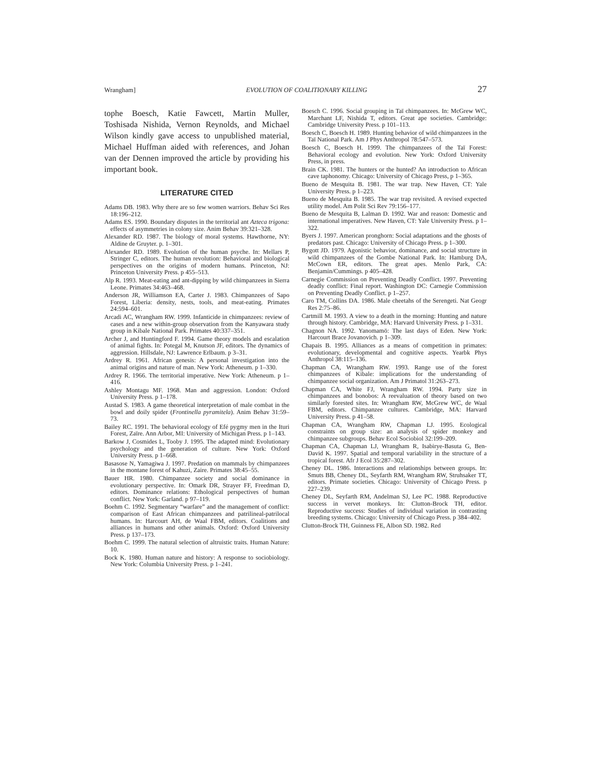Wrangham] EVOLUTION OF COALITIONARY KILLING 27
tophe Boesch, Katie Fawcett, Martin Muller, Toshisada Nishida, Vernon Reynolds, and Michael Wilson kindly gave access to unpublished material, Michael Huffman aided with references, and Johan van der Dennen improved the article by providing his important book.
LITERATURE CITED
Adams DB. 1983. Why there are so few women warriors. Behav Sci Res 18:196–212.
Adams ES. 1990. Boundary disputes in the territorial ant Azteca trigona: effects of asymmetries in colony size. Anim Behav 39:321–328.
Alexander RD. 1987. The biology of moral systems. Hawthorne, NY: Aldine de Gruyter. p. 1–301.
Alexander RD. 1989. Evolution of the human psyche. In: Mellars P, Stringer C, editors. The human revolution: Behavioral and biological perspectives on the origins of modern humans. Princeton, NJ: Princeton University Press. p 455–513.
Alp R. 1993. Meat-eating and ant-dipping by wild chimpanzees in Sierra Leone. Primates 34:463–468.
Anderson JR, Williamson EA, Carter J. 1983. Chimpanzees of Sapo Forest, Liberia: density, nests, tools, and meat-eating. Primates 24:594–601.
Arcadi AC, Wrangham RW. 1999. Infanticide in chimpanzees: review of cases and a new within-group observation from the Kanyawara study group in Kibale National Park. Primates 40:337–351.
Archer J, and Huntingford F. 1994. Game theory models and escalation of animal fights. In: Potegal M, Knutson JF, editors. The dynamics of aggression. Hillsdale, NJ: Lawrence Erlbaum. p 3–31.
Ardrey R. 1961. African genesis: A personal investigation into the animal origins and nature of man. New York: Atheneum. p 1–330.
Ardrey R. 1966. The territorial imperative. New York: Atheneum. p 1–416.
Ashley Montagu MF. 1968. Man and aggression. London: Oxford University Press. p 1–178.
Austad S. 1983. A game theoretical interpretation of male combat in the bowl and doily spider (Frontinella pyramitela). Anim Behav 31:59–73.
Bailey RC. 1991. The behavioral ecology of Efé pygmy men in the Ituri Forest, Zaïre. Ann Arbor, MI: University of Michigan Press. p 1–143.
Barkow J, Cosmides L, Tooby J. 1995. The adapted mind: Evolutionary psychology and the generation of culture. New York: Oxford University Press. p 1–668.
Basasose N, Yamagiwa J. 1997. Predation on mammals by chimpanzees in the montane forest of Kahuzi, Zaire. Primates 38:45–55.
Bauer HR. 1980. Chimpanzee society and social dominance in evolutionary perspective. In: Omark DR, Strayer FF, Freedman D, editors. Dominance relations: Ethological perspectives of human conflict. New York: Garland. p 97–119.
Boehm C. 1992. Segmentary “warfare” and the management of conflict: comparison of East African chimpanzees and patrilineal-patrilocal humans. In: Harcourt AH, de Waal FBM, editors. Coalitions and alliances in humans and other animals. Oxford: Oxford University Press. p 137–173.
Boehm C. 1999. The natural selection of altruistic traits. Human Nature: 10.
Bock K. 1980. Human nature and history: A response to sociobiology. New York: Columbia University Press. p 1–241.
Boesch C. 1996. Social grouping in Taï chimpanzees. In: McGrew WC, Marchant LF, Nishida T, editors. Great ape societies. Cambridge: Cambridge University Press. p 101–113.
Boesch C, Boesch H. 1989. Hunting behavior of wild chimpanzees in the Taï National Park. Am J Phys Anthropol 78:547–573.
Boesch C, Boesch H. 1999. The chimpanzees of the Taï Forest: Behavioral ecology and evolution. New York: Oxford University Press, in press.
Brain CK. 1981. The hunters or the hunted? An introduction to African cave taphonomy. Chicago: University of Chicago Press, p 1–365.
Bueno de Mesquita B. 1981. The war trap. New Haven, CT: Yale University Press. p 1–223.
Bueno de Mesquita B. 1985. The war trap revisited. A revised expected utility model. Am Polit Sci Rev 79:156–177.
Bueno de Mesquita B, Lalman D. 1992. War and reason: Domestic and international imperatives. New Haven, CT: Yale University Press. p 1–322.
Byers J. 1997. American pronghorn: Social adaptations and the ghosts of predators past. Chicago: University of Chicago Press. p 1–300.
Bygott JD. 1979. Agonistic behavior, dominance, and social structure in wild chimpanzees of the Gombe National Park. In: Hamburg DA, McCown ER, editors. The great apes. Menlo Park, CA: Benjamin/Cummings. p 405–428.
Carnegie Commission on Preventing Deadly Conflict. 1997. Preventing deadly conflict: Final report. Washington DC: Carnegie Commission on Preventing Deadly Conflict. p 1–257.
Caro TM, Collins DA. 1986. Male cheetahs of the Serengeti. Nat Geogr Res 2:75–86.
Cartmill M. 1993. A view to a death in the morning: Hunting and nature through history. Cambridge, MA: Harvard University Press. p 1–331.
Chagnon NA. 1992. Yanomamö: The last days of Eden. New York: Harcourt Brace Jovanovich. p 1–309.
Chapais B. 1995. Alliances as a means of competition in primates: evolutionary, developmental and cognitive aspects. Yearbk Phys Anthropol 38:115–136.
Chapman CA, Wrangham RW. 1993. Range use of the forest chimpanzees of Kibale: implications for the understanding of chimpanzee social organization. Am J Primatol 31:263–273.
Chapman CA, White FJ, Wrangham RW. 1994. Party size in chimpanzees and bonobos: A reevaluation of theory based on two similarly forested sites. In: Wrangham RW, McGrew WC, de Waal FBM, editors. Chimpanzee cultures. Cambridge, MA: Harvard University Press. p 41–58.
Chapman CA, Wrangham RW, Chapman LJ. 1995. Ecological constraints on group size: an analysis of spider monkey and chimpanzee subgroups. Behav Ecol Sociobiol 32:199–209.
Chapman CA, Chapman LJ, Wrangham R, Isabirye-Basuta G, Ben-David K. 1997. Spatial and temporal variability in the structure of a tropical forest. Afr J Ecol 35:287–302.
Cheney DL. 1986. Interactions and relationships between groups. In: Smuts BB, Cheney DL, Seyfarth RM, Wrangham RW, Struhsaker TT, editors. Primate societies. Chicago: University of Chicago Press. p 227–239.
Cheney DL, Seyfarth RM, Andelman SJ, Lee PC. 1988. Reproductive success in vervet monkeys. In: Clutton-Brock TH, editor. Reproductive success: Studies of individual variation in contrasting breeding systems. Chicago: University of Chicago Press. p 384–402.
Clutton-Brock TH, Guinness FE, Albon SD. 1982. Red